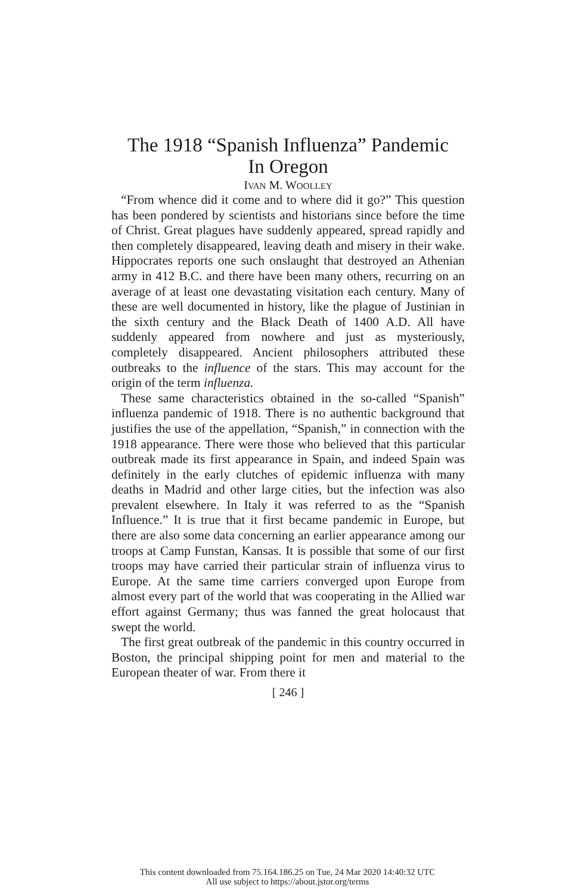The 1918 “Spanish Influenza” Pandemic
In Oregon
IVAN M. WOOLLEY
“From whence did it come and to where did it go?” This question has been pondered by scientists and historians since before the time of Christ. Great plagues have suddenly appeared, spread rapidly and then completely disappeared, leaving death and misery in their wake. Hippocrates reports one such onslaught that destroyed an Athenian army in 412 B.C. and there have been many others, recurring on an average of at least one devastating visitation each century. Many of these are well documented in history, like the plague of Justinian in the sixth century and the Black Death of 1400 A.D. All have suddenly appeared from nowhere and just as mysteriously, completely disappeared. Ancient philosophers attributed these outbreaks to the influence of the stars. This may account for the origin of the term influenza.
These same characteristics obtained in the so-called “Spanish” influenza pandemic of 1918. There is no authentic background that justifies the use of the appellation, “Spanish,” in connection with the 1918 appearance. There were those who believed that this particular outbreak made its first appearance in Spain, and indeed Spain was definitely in the early clutches of epidemic influenza with many deaths in Madrid and other large cities, but the infection was also prevalent elsewhere. In Italy it was referred to as the “Spanish Influence.” It is true that it first became pandemic in Europe, but there are also some data concerning an earlier appearance among our troops at Camp Funstan, Kansas. It is possible that some of our first troops may have carried their particular strain of influenza virus to Europe. At the same time carriers converged upon Europe from almost every part of the world that was cooperating in the Allied war effort against Germany; thus was fanned the great holocaust that swept the world.
The first great outbreak of the pandemic in this country occurred in Boston, the principal shipping point for men and material to the European theater of war. From there it
[ 246 ]
This content downloaded from 75.164.186.25 on Tue, 24 Mar 2020 14:40:32 UTC
All use subject to https://about.jstor.org/terms